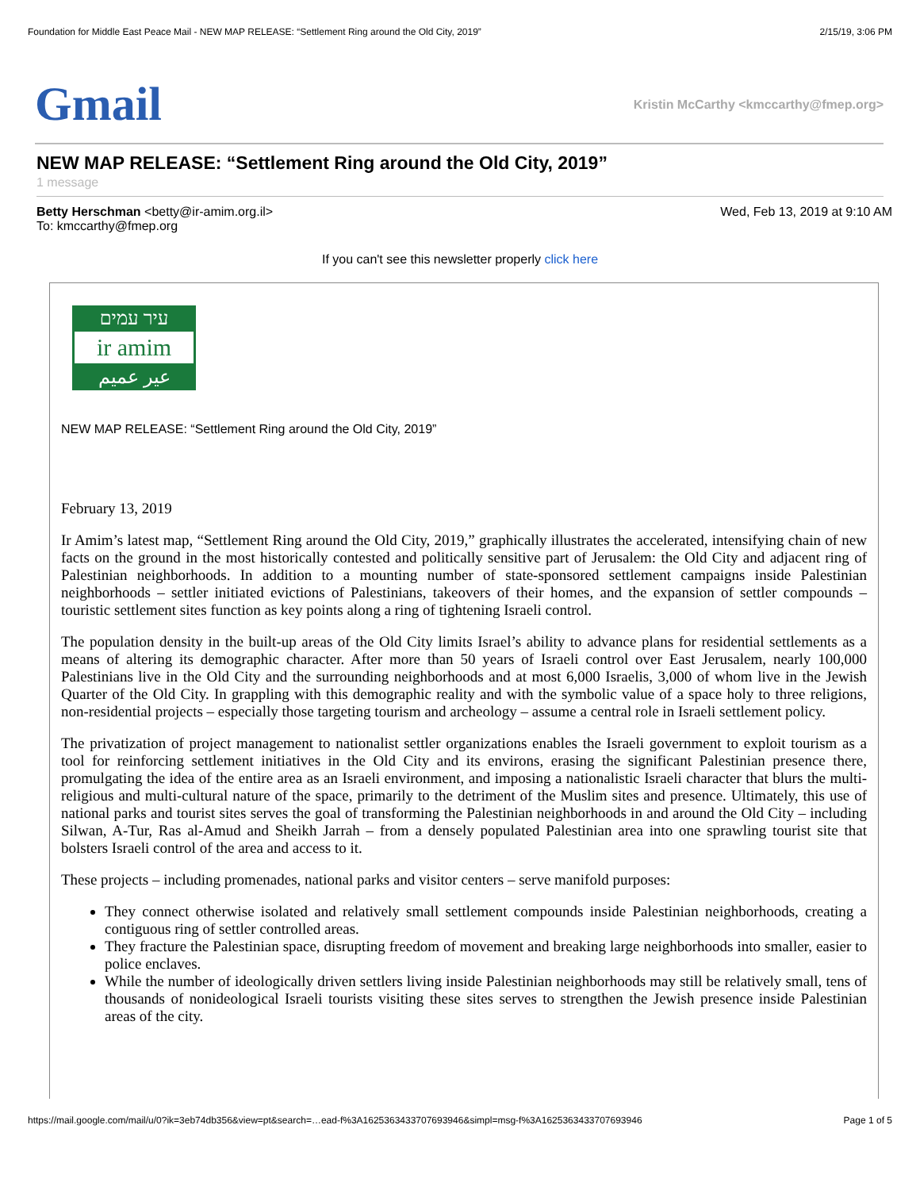Foundation for Middle East Peace Mail - NEW MAP RELEASE: “Settlement Ring around the Old City, 2019” 2/15/19, 3:06 PM
Gmail
Kristin McCarthy <kmccarthy@fmep.org>
NEW MAP RELEASE: “Settlement Ring around the Old City, 2019”
1 message
Betty Herschman <betty@ir-amim.org.il>
To: kmccarthy@fmep.org
Wed, Feb 13, 2019 at 9:10 AM
If you can't see this newsletter properly click here
עיר עמים
ir amim
عير عميم
NEW MAP RELEASE: “Settlement Ring around the Old City, 2019”
February 13, 2019
Ir Amim’s latest map, “Settlement Ring around the Old City, 2019,” graphically illustrates the accelerated, intensifying chain of new facts on the ground in the most historically contested and politically sensitive part of Jerusalem: the Old City and adjacent ring of Palestinian neighborhoods. In addition to a mounting number of state-sponsored settlement campaigns inside Palestinian neighborhoods – settler initiated evictions of Palestinians, takeovers of their homes, and the expansion of settler compounds – touristic settlement sites function as key points along a ring of tightening Israeli control.
The population density in the built-up areas of the Old City limits Israel’s ability to advance plans for residential settlements as a means of altering its demographic character. After more than 50 years of Israeli control over East Jerusalem, nearly 100,000 Palestinians live in the Old City and the surrounding neighborhoods and at most 6,000 Israelis, 3,000 of whom live in the Jewish Quarter of the Old City. In grappling with this demographic reality and with the symbolic value of a space holy to three religions, non-residential projects – especially those targeting tourism and archeology – assume a central role in Israeli settlement policy.
The privatization of project management to nationalist settler organizations enables the Israeli government to exploit tourism as a tool for reinforcing settlement initiatives in the Old City and its environs, erasing the significant Palestinian presence there, promulgating the idea of the entire area as an Israeli environment, and imposing a nationalistic Israeli character that blurs the multi-religious and multi-cultural nature of the space, primarily to the detriment of the Muslim sites and presence. Ultimately, this use of national parks and tourist sites serves the goal of transforming the Palestinian neighborhoods in and around the Old City – including Silwan, A-Tur, Ras al-Amud and Sheikh Jarrah – from a densely populated Palestinian area into one sprawling tourist site that bolsters Israeli control of the area and access to it.
These projects – including promenades, national parks and visitor centers – serve manifold purposes:
They connect otherwise isolated and relatively small settlement compounds inside Palestinian neighborhoods, creating a contiguous ring of settler controlled areas.
They fracture the Palestinian space, disrupting freedom of movement and breaking large neighborhoods into smaller, easier to police enclaves.
While the number of ideologically driven settlers living inside Palestinian neighborhoods may still be relatively small, tens of thousands of nonideological Israeli tourists visiting these sites serves to strengthen the Jewish presence inside Palestinian areas of the city.
https://mail.google.com/mail/u/0?ik=3eb74db356&view=pt&search=…ead-f%3A1625363433707693946&simpl=msg-f%3A1625363433707693946 Page 1 of 5